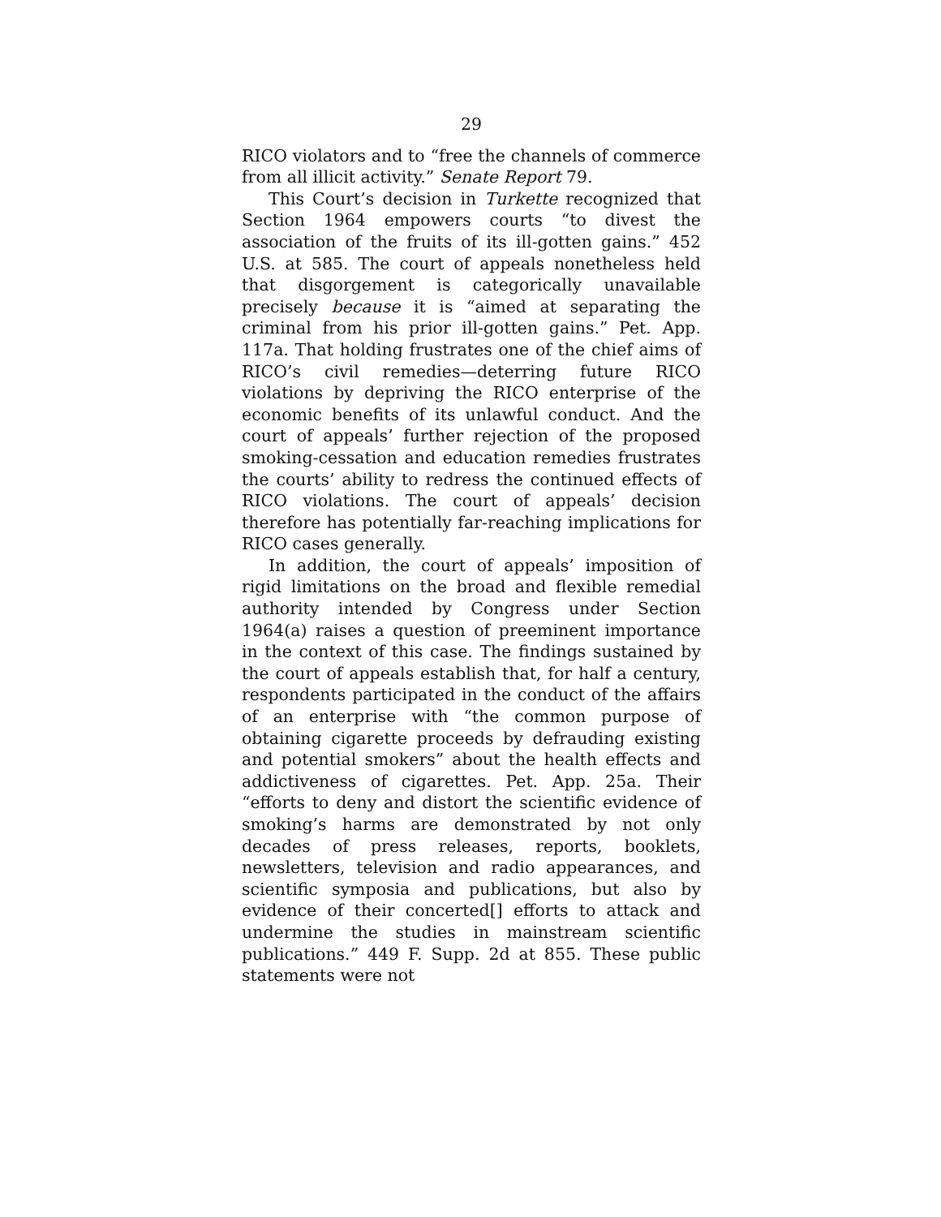29
RICO violators and to “free the channels of commerce from all illicit activity.” Senate Report 79.
This Court’s decision in Turkette recognized that Section 1964 empowers courts “to divest the association of the fruits of its ill-gotten gains.” 452 U.S. at 585. The court of appeals nonetheless held that disgorgement is categorically unavailable precisely because it is “aimed at separating the criminal from his prior ill-gotten gains.” Pet. App. 117a. That holding frustrates one of the chief aims of RICO’s civil remedies—deterring future RICO violations by depriving the RICO enterprise of the economic benefits of its unlawful conduct. And the court of appeals’ further rejection of the proposed smoking-cessation and education remedies frustrates the courts’ ability to redress the continued effects of RICO violations. The court of appeals’ decision therefore has potentially far-reaching implications for RICO cases generally.
In addition, the court of appeals’ imposition of rigid limitations on the broad and flexible remedial authority intended by Congress under Section 1964(a) raises a question of preeminent importance in the context of this case. The findings sustained by the court of appeals establish that, for half a century, respondents participated in the conduct of the affairs of an enterprise with “the common purpose of obtaining cigarette proceeds by defrauding existing and potential smokers” about the health effects and addictiveness of cigarettes. Pet. App. 25a. Their “efforts to deny and distort the scientific evidence of smoking’s harms are demonstrated by not only decades of press releases, reports, booklets, newsletters, television and radio appearances, and scientific symposia and publications, but also by evidence of their concerted[] efforts to attack and undermine the studies in mainstream scientific publications.” 449 F. Supp. 2d at 855. These public statements were not